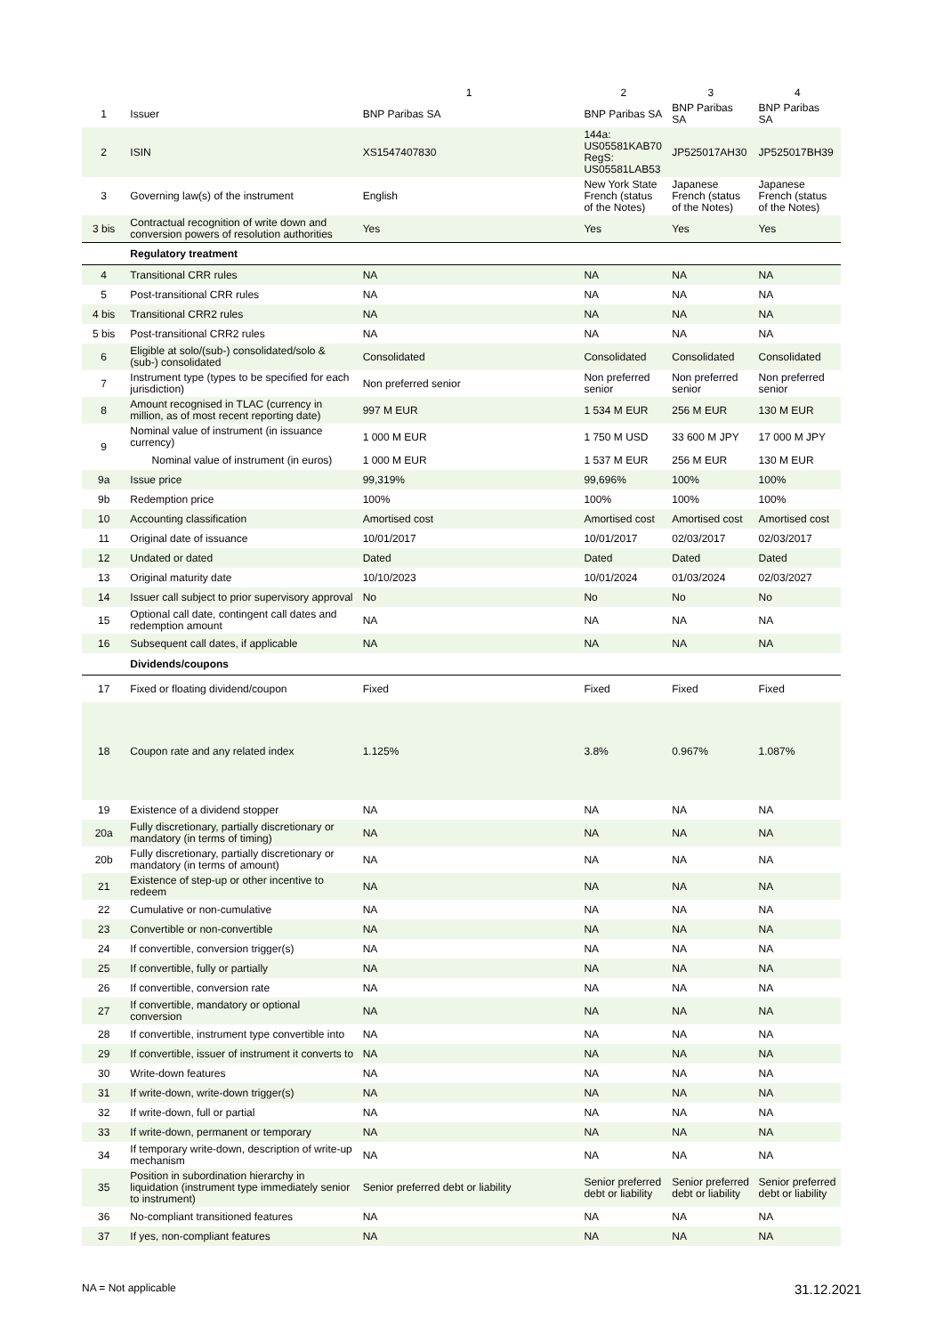| | | 1 | 2 | 3 | 4 |
| --- | --- | --- | --- | --- | --- |
| 1 | Issuer | BNP Paribas SA | BNP Paribas SA | BNP Paribas SA | BNP Paribas SA |
| 2 | ISIN | XS1547407830 | 144a: US05581KAB70 RegS: US05581LAB53 | JP525017AH30 | JP525017BH39 |
| 3 | Governing law(s) of the instrument | English | New York State French (status of the Notes) | Japanese French (status of the Notes) | Japanese French (status of the Notes) |
| 3 bis | Contractual recognition of write down and conversion powers of resolution authorities | Yes | Yes | Yes | Yes |
| | Regulatory treatment | | | | |
| 4 | Transitional CRR rules | NA | NA | NA | NA |
| 5 | Post-transitional CRR rules | NA | NA | NA | NA |
| 4 bis | Transitional CRR2 rules | NA | NA | NA | NA |
| 5 bis | Post-transitional CRR2 rules | NA | NA | NA | NA |
| 6 | Eligible at solo/(sub-) consolidated/solo & (sub-) consolidated | Consolidated | Consolidated | Consolidated | Consolidated |
| 7 | Instrument type (types to be specified for each jurisdiction) | Non preferred senior | Non preferred senior | Non preferred senior | Non preferred senior |
| 8 | Amount recognised in TLAC (currency in million, as of most recent reporting date) | 997 M EUR | 1 534 M EUR | 256 M EUR | 130 M EUR |
| 9 | Nominal value of instrument (in issuance currency) | 1 000 M EUR | 1 750 M USD | 33 600 M JPY | 17 000 M JPY |
| | Nominal value of instrument (in euros) | 1 000 M EUR | 1 537 M EUR | 256 M EUR | 130 M EUR |
| 9a | Issue price | 99,319% | 99,696% | 100% | 100% |
| 9b | Redemption price | 100% | 100% | 100% | 100% |
| 10 | Accounting classification | Amortised cost | Amortised cost | Amortised cost | Amortised cost |
| 11 | Original date of issuance | 10/01/2017 | 10/01/2017 | 02/03/2017 | 02/03/2017 |
| 12 | Undated or dated | Dated | Dated | Dated | Dated |
| 13 | Original maturity date | 10/10/2023 | 10/01/2024 | 01/03/2024 | 02/03/2027 |
| 14 | Issuer call subject to prior supervisory approval | No | No | No | No |
| 15 | Optional call date, contingent call dates and redemption amount | NA | NA | NA | NA |
| 16 | Subsequent call dates, if applicable | NA | NA | NA | NA |
| | Dividends/coupons | | | | |
| 17 | Fixed or floating dividend/coupon | Fixed | Fixed | Fixed | Fixed |
| 18 | Coupon rate and any related index | 1.125% | 3.8% | 0.967% | 1.087% |
| 19 | Existence of a dividend stopper | NA | NA | NA | NA |
| 20a | Fully discretionary, partially discretionary or mandatory (in terms of timing) | NA | NA | NA | NA |
| 20b | Fully discretionary, partially discretionary or mandatory (in terms of amount) | NA | NA | NA | NA |
| 21 | Existence of step-up or other incentive to redeem | NA | NA | NA | NA |
| 22 | Cumulative or non-cumulative | NA | NA | NA | NA |
| 23 | Convertible or non-convertible | NA | NA | NA | NA |
| 24 | If convertible, conversion trigger(s) | NA | NA | NA | NA |
| 25 | If convertible, fully or partially | NA | NA | NA | NA |
| 26 | If convertible, conversion rate | NA | NA | NA | NA |
| 27 | If convertible, mandatory or optional conversion | NA | NA | NA | NA |
| 28 | If convertible, instrument type convertible into | NA | NA | NA | NA |
| 29 | If convertible, issuer of instrument it converts to | NA | NA | NA | NA |
| 30 | Write-down features | NA | NA | NA | NA |
| 31 | If write-down, write-down trigger(s) | NA | NA | NA | NA |
| 32 | If write-down, full or partial | NA | NA | NA | NA |
| 33 | If write-down, permanent or temporary | NA | NA | NA | NA |
| 34 | If temporary write-down, description of write-up mechanism | NA | NA | NA | NA |
| 35 | Position in subordination hierarchy in liquidation (instrument type immediately senior to instrument) | Senior preferred debt or liability | Senior preferred debt or liability | Senior preferred debt or liability | Senior preferred debt or liability |
| 36 | No-compliant transitioned features | NA | NA | NA | NA |
| 37 | If yes, non-compliant features | NA | NA | NA | NA |
NA = Not applicable 31.12.2021